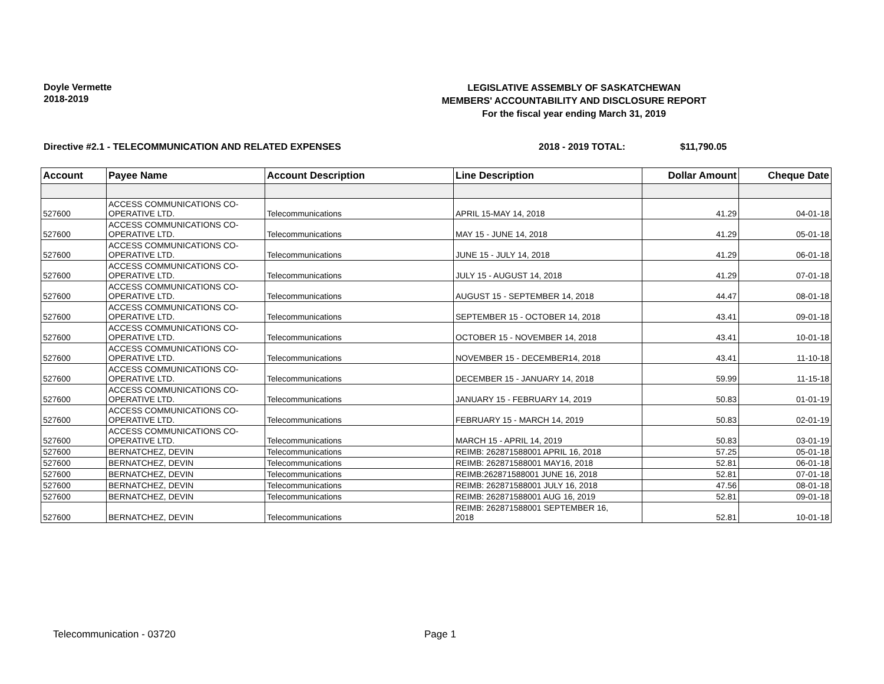Doyle Vermette
2018-2019
LEGISLATIVE ASSEMBLY OF SASKATCHEWAN
MEMBERS' ACCOUNTABILITY AND DISCLOSURE REPORT
For the fiscal year ending March 31, 2019
Directive #2.1 - TELECOMMUNICATION AND RELATED EXPENSES 2018 - 2019 TOTAL: $11,790.05
| Account | Payee Name | Account Description | Line Description | Dollar Amount | Cheque Date |
| --- | --- | --- | --- | --- | --- |
| 527600 | ACCESS COMMUNICATIONS CO- OPERATIVE LTD. | Telecommunications | APRIL 15-MAY 14, 2018 | 41.29 | 04-01-18 |
| 527600 | ACCESS COMMUNICATIONS CO- OPERATIVE LTD. | Telecommunications | MAY 15 - JUNE 14, 2018 | 41.29 | 05-01-18 |
| 527600 | ACCESS COMMUNICATIONS CO- OPERATIVE LTD. | Telecommunications | JUNE 15 - JULY 14, 2018 | 41.29 | 06-01-18 |
| 527600 | ACCESS COMMUNICATIONS CO- OPERATIVE LTD. | Telecommunications | JULY 15 - AUGUST 14, 2018 | 41.29 | 07-01-18 |
| 527600 | ACCESS COMMUNICATIONS CO- OPERATIVE LTD. | Telecommunications | AUGUST 15 - SEPTEMBER 14, 2018 | 44.47 | 08-01-18 |
| 527600 | ACCESS COMMUNICATIONS CO- OPERATIVE LTD. | Telecommunications | SEPTEMBER 15 - OCTOBER 14, 2018 | 43.41 | 09-01-18 |
| 527600 | ACCESS COMMUNICATIONS CO- OPERATIVE LTD. | Telecommunications | OCTOBER 15 - NOVEMBER 14, 2018 | 43.41 | 10-01-18 |
| 527600 | ACCESS COMMUNICATIONS CO- OPERATIVE LTD. | Telecommunications | NOVEMBER 15 - DECEMBER14, 2018 | 43.41 | 11-10-18 |
| 527600 | ACCESS COMMUNICATIONS CO- OPERATIVE LTD. | Telecommunications | DECEMBER 15 - JANUARY 14, 2018 | 59.99 | 11-15-18 |
| 527600 | ACCESS COMMUNICATIONS CO- OPERATIVE LTD. | Telecommunications | JANUARY 15 - FEBRUARY 14, 2019 | 50.83 | 01-01-19 |
| 527600 | ACCESS COMMUNICATIONS CO- OPERATIVE LTD. | Telecommunications | FEBRUARY 15 - MARCH 14, 2019 | 50.83 | 02-01-19 |
| 527600 | ACCESS COMMUNICATIONS CO- OPERATIVE LTD. | Telecommunications | MARCH 15 - APRIL 14, 2019 | 50.83 | 03-01-19 |
| 527600 | BERNATCHEZ, DEVIN | Telecommunications | REIMB: 262871588001 APRIL 16, 2018 | 57.25 | 05-01-18 |
| 527600 | BERNATCHEZ, DEVIN | Telecommunications | REIMB: 262871588001 MAY16, 2018 | 52.81 | 06-01-18 |
| 527600 | BERNATCHEZ, DEVIN | Telecommunications | REIMB:262871588001 JUNE 16, 2018 | 52.81 | 07-01-18 |
| 527600 | BERNATCHEZ, DEVIN | Telecommunications | REIMB: 262871588001 JULY 16, 2018 | 47.56 | 08-01-18 |
| 527600 | BERNATCHEZ, DEVIN | Telecommunications | REIMB: 262871588001 AUG 16, 2019 | 52.81 | 09-01-18 |
| 527600 | BERNATCHEZ, DEVIN | Telecommunications | REIMB: 262871588001 SEPTEMBER 16, 2018 | 52.81 | 10-01-18 |
Telecommunication - 03720 Page 1